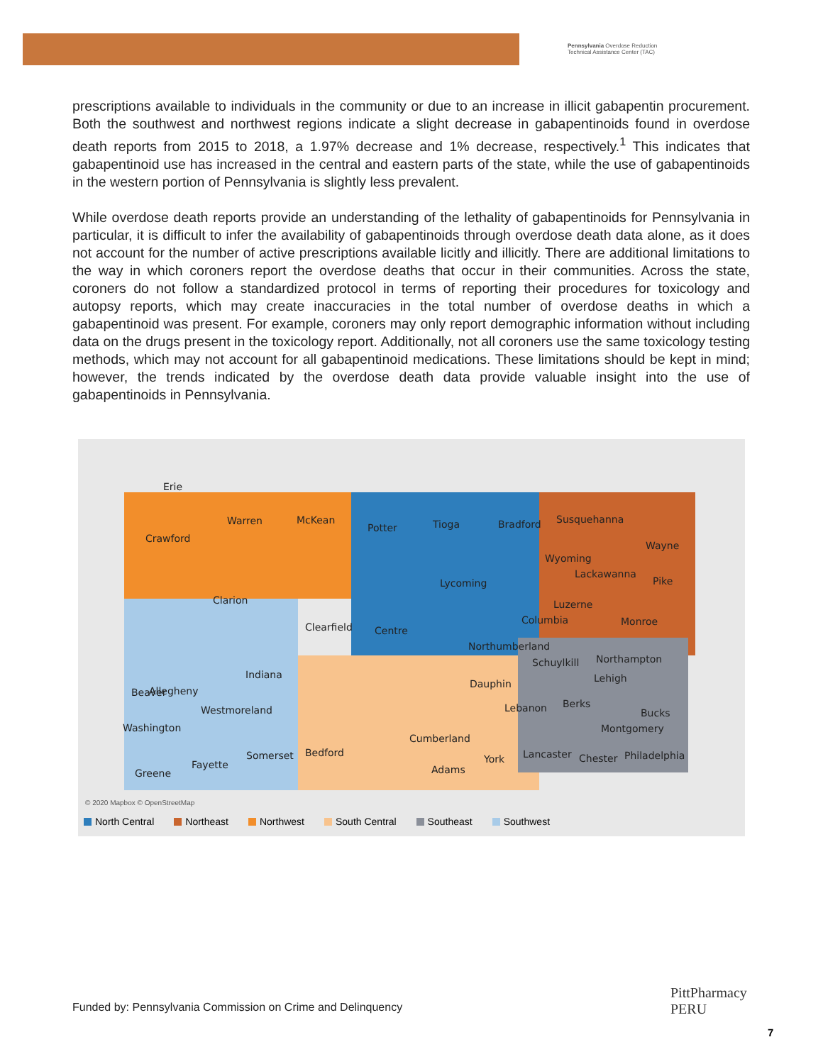Pennsylvania Overdose Reduction
Technical Assistance Center (TAC)
prescriptions available to individuals in the community or due to an increase in illicit gabapentin procurement. Both the southwest and northwest regions indicate a slight decrease in gabapentinoids found in overdose death reports from 2015 to 2018, a 1.97% decrease and 1% decrease, respectively.<sup>1</sup> This indicates that gabapentinoid use has increased in the central and eastern parts of the state, while the use of gabapentinoids in the western portion of Pennsylvania is slightly less prevalent.
While overdose death reports provide an understanding of the lethality of gabapentinoids for Pennsylvania in particular, it is difficult to infer the availability of gabapentinoids through overdose death data alone, as it does not account for the number of active prescriptions available licitly and illicitly. There are additional limitations to the way in which coroners report the overdose deaths that occur in their communities. Across the state, coroners do not follow a standardized protocol in terms of reporting their procedures for toxicology and autopsy reports, which may create inaccuracies in the total number of overdose deaths in which a gabapentinoid was present. For example, coroners may only report demographic information without including data on the drugs present in the toxicology report. Additionally, not all coroners use the same toxicology testing methods, which may not account for all gabapentinoid medications. These limitations should be kept in mind; however, the trends indicated by the overdose death data provide valuable insight into the use of gabapentinoids in Pennsylvania.
Erie
Warren
McKean
Potter
Tioga
Bradford
Susquehanna
Wayne
Crawford
Wyoming
Lycoming
Lackawanna
Pike
Luzerne
Monroe
Clarion
Clearfield
Centre
Columbia
Northumberland
Schuylkill
Northampton
Beaver
Allegheny
Indiana
Westmoreland
Washington
Greene
Fayette
Somerset
Bedford
Cumberland
Adams
York
Lancaster
Chester
Philadelphia
Montgomery
Bucks
Berks
Lebanon
Dauphin
Lehigh
© 2020 Mapbox © OpenStreetMap
North Central Northeast Northwest South Central Southeast Southwest
Funded by: Pennsylvania Commission on Crime and Delinquency
PittPharmacy
PERU
7